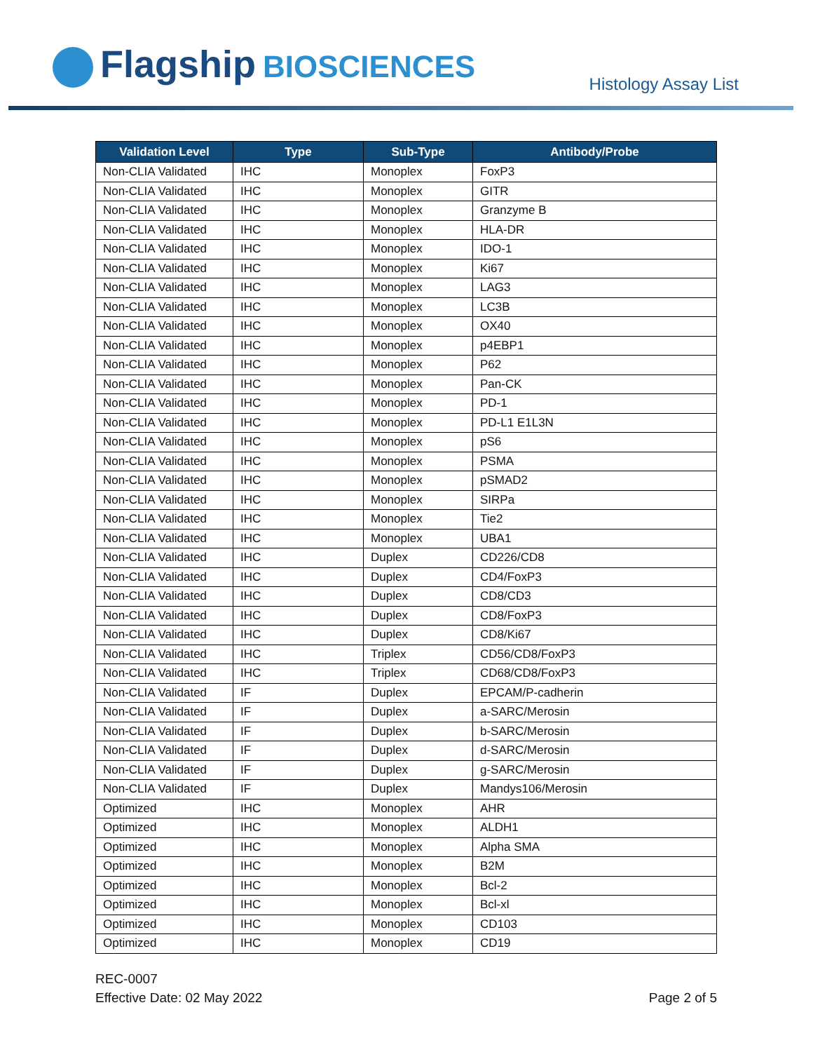Flagship BIOSCIENCES Histology Assay List
| Validation Level | Type | Sub-Type | Antibody/Probe |
| --- | --- | --- | --- |
| Non-CLIA Validated | IHC | Monoplex | FoxP3 |
| Non-CLIA Validated | IHC | Monoplex | GITR |
| Non-CLIA Validated | IHC | Monoplex | Granzyme B |
| Non-CLIA Validated | IHC | Monoplex | HLA-DR |
| Non-CLIA Validated | IHC | Monoplex | IDO-1 |
| Non-CLIA Validated | IHC | Monoplex | Ki67 |
| Non-CLIA Validated | IHC | Monoplex | LAG3 |
| Non-CLIA Validated | IHC | Monoplex | LC3B |
| Non-CLIA Validated | IHC | Monoplex | OX40 |
| Non-CLIA Validated | IHC | Monoplex | p4EBP1 |
| Non-CLIA Validated | IHC | Monoplex | P62 |
| Non-CLIA Validated | IHC | Monoplex | Pan-CK |
| Non-CLIA Validated | IHC | Monoplex | PD-1 |
| Non-CLIA Validated | IHC | Monoplex | PD-L1 E1L3N |
| Non-CLIA Validated | IHC | Monoplex | pS6 |
| Non-CLIA Validated | IHC | Monoplex | PSMA |
| Non-CLIA Validated | IHC | Monoplex | pSMAD2 |
| Non-CLIA Validated | IHC | Monoplex | SIRPa |
| Non-CLIA Validated | IHC | Monoplex | Tie2 |
| Non-CLIA Validated | IHC | Monoplex | UBA1 |
| Non-CLIA Validated | IHC | Duplex | CD226/CD8 |
| Non-CLIA Validated | IHC | Duplex | CD4/FoxP3 |
| Non-CLIA Validated | IHC | Duplex | CD8/CD3 |
| Non-CLIA Validated | IHC | Duplex | CD8/FoxP3 |
| Non-CLIA Validated | IHC | Duplex | CD8/Ki67 |
| Non-CLIA Validated | IHC | Triplex | CD56/CD8/FoxP3 |
| Non-CLIA Validated | IHC | Triplex | CD68/CD8/FoxP3 |
| Non-CLIA Validated | IF | Duplex | EPCAM/P-cadherin |
| Non-CLIA Validated | IF | Duplex | a-SARC/Merosin |
| Non-CLIA Validated | IF | Duplex | b-SARC/Merosin |
| Non-CLIA Validated | IF | Duplex | d-SARC/Merosin |
| Non-CLIA Validated | IF | Duplex | g-SARC/Merosin |
| Non-CLIA Validated | IF | Duplex | Mandys106/Merosin |
| Optimized | IHC | Monoplex | AHR |
| Optimized | IHC | Monoplex | ALDH1 |
| Optimized | IHC | Monoplex | Alpha SMA |
| Optimized | IHC | Monoplex | B2M |
| Optimized | IHC | Monoplex | Bcl-2 |
| Optimized | IHC | Monoplex | Bcl-xl |
| Optimized | IHC | Monoplex | CD103 |
| Optimized | IHC | Monoplex | CD19 |
REC-0007
Effective Date: 02 May 2022
Page 2 of 5